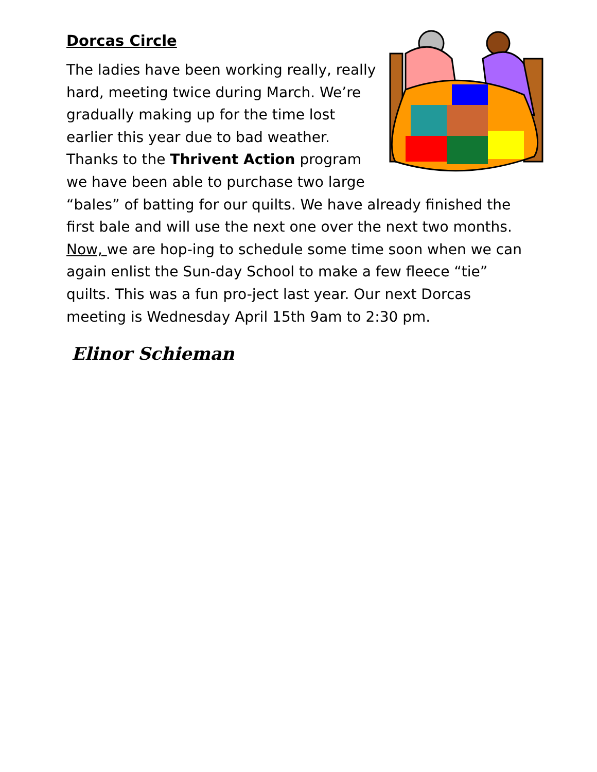Dorcas Circle
The ladies have been working really, really hard, meeting twice during March. We’re gradually making up for the time lost earlier this year due to bad weather. Thanks to the Thrivent Action program we have been able to purchase two large “bales” of batting for our quilts. We have already finished the first bale and will use the next one over the next two months. Now, we are hop-ing to schedule some time soon when we can again enlist the Sun-day School to make a few fleece “tie” quilts. This was a fun pro-ject last year. Our next Dorcas meeting is Wednesday April 15th 9am to 2:30 pm.
Elinor Schieman